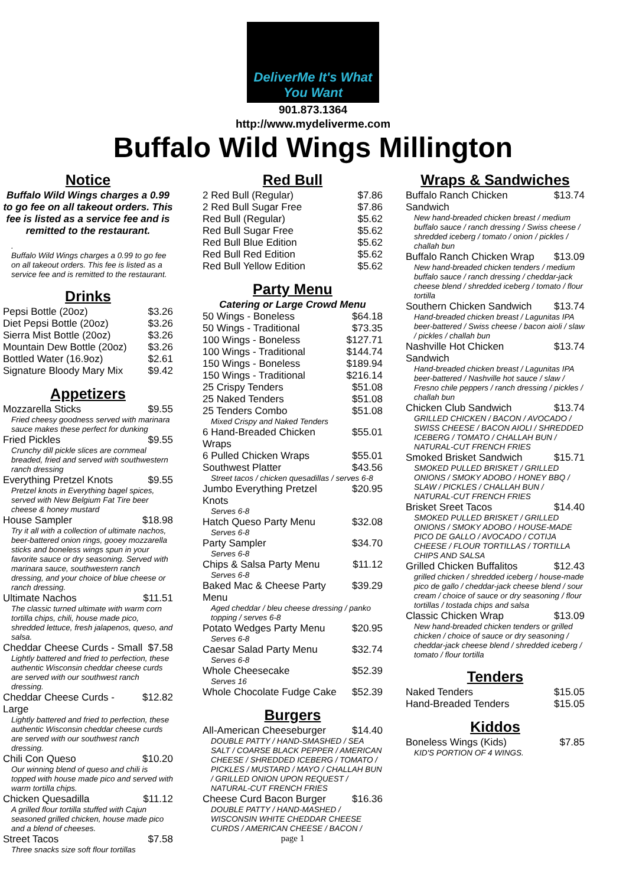DeliverMe It's What You Want
901.873.1364
http://www.mydeliverme.com
Buffalo Wild Wings Millington
Notice
Buffalo Wild Wings charges a 0.99 to go fee on all takeout orders. This fee is listed as a service fee and is remitted to the restaurant.
.
Buffalo Wild Wings charges a 0.99 to go fee on all takeout orders. This fee is listed as a service fee and is remitted to the restaurant.
Drinks
Pepsi Bottle (20oz) $3.26
Diet Pepsi Bottle (20oz) $3.26
Sierra Mist Bottle (20oz) $3.26
Mountain Dew Bottle (20oz) $3.26
Bottled Water (16.9oz) $2.61
Signature Bloody Mary Mix $9.42
Appetizers
Mozzarella Sticks $9.55
Fried cheesy goodness served with marinara sauce makes these perfect for dunking
Fried Pickles $9.55
Crunchy dill pickle slices are cornmeal breaded, fried and served with southwestern ranch dressing
Everything Pretzel Knots $9.55
Pretzel knots in Everything bagel spices, served with New Belgium Fat Tire beer cheese & honey mustard
House Sampler $18.98
Try it all with a collection of ultimate nachos, beer-battered onion rings, gooey mozzarella sticks and boneless wings spun in your favorite sauce or dry seasoning. Served with marinara sauce, southwestern ranch dressing, and your choice of blue cheese or ranch dressing.
Ultimate Nachos $11.51
The classic turned ultimate with warm corn tortilla chips, chili, house made pico, shredded lettuce, fresh jalapenos, queso, and salsa.
Cheddar Cheese Curds - Small $7.58
Lightly battered and fried to perfection, these authentic Wisconsin cheddar cheese curds are served with our southwest ranch dressing.
Cheddar Cheese Curds - Large $12.82
Lightly battered and fried to perfection, these authentic Wisconsin cheddar cheese curds are served with our southwest ranch dressing.
Chili Con Queso $10.20
Our winning blend of queso and chili is topped with house made pico and served with warm tortilla chips.
Chicken Quesadilla $11.12
A grilled flour tortilla stuffed with Cajun seasoned grilled chicken, house made pico and a blend of cheeses.
Street Tacos $7.58
Three snacks size soft flour tortillas
Red Bull
2 Red Bull (Regular) $7.86
2 Red Bull Sugar Free $7.86
Red Bull (Regular) $5.62
Red Bull Sugar Free $5.62
Red Bull Blue Edition $5.62
Red Bull Red Edition $5.62
Red Bull Yellow Edition $5.62
Party Menu
Catering or Large Crowd Menu
50 Wings - Boneless $64.18
50 Wings - Traditional $73.35
100 Wings - Boneless $127.71
100 Wings - Traditional $144.74
150 Wings - Boneless $189.94
150 Wings - Traditional $216.14
25 Crispy Tenders $51.08
25 Naked Tenders $51.08
25 Tenders Combo $51.08
Mixed Crispy and Naked Tenders
6 Hand-Breaded Chicken
Wraps $55.01
6 Pulled Chicken Wraps $55.01
Southwest Platter $43.56
Street tacos / chicken quesadillas / serves 6-8
Jumbo Everything Pretzel
Knots $20.95
Serves 6-8
Hatch Queso Party Menu $32.08
Serves 6-8
Party Sampler $34.70
Serves 6-8
Chips & Salsa Party Menu $11.12
Serves 6-8
Baked Mac & Cheese Party
Menu $39.29
Aged cheddar / bleu cheese dressing / panko topping / serves 6-8
Potato Wedges Party Menu $20.95
Serves 6-8
Caesar Salad Party Menu $32.74
Serves 6-8
Whole Cheesecake $52.39
Serves 16
Whole Chocolate Fudge Cake $52.39
Burgers
All-American Cheeseburger $14.40
DOUBLE PATTY / HAND-SMASHED / SEA SALT / COARSE BLACK PEPPER / AMERICAN CHEESE / SHREDDED ICEBERG / TOMATO / PICKLES / MUSTARD / MAYO / CHALLAH BUN / GRILLED ONION UPON REQUEST / NATURAL-CUT FRENCH FRIES
Cheese Curd Bacon Burger $16.36
DOUBLE PATTY / HAND-MASHED / WISCONSIN WHITE CHEDDAR CHEESE CURDS / AMERICAN CHEESE / BACON /
page 1
Wraps & Sandwiches
Buffalo Ranch Chicken
Sandwich $13.74
New hand-breaded chicken breast / medium buffalo sauce / ranch dressing / Swiss cheese / shredded iceberg / tomato / onion / pickles / challah bun
Buffalo Ranch Chicken Wrap $13.09
New hand-breaded chicken tenders / medium buffalo sauce / ranch dressing / cheddar-jack cheese blend / shredded iceberg / tomato / flour tortilla
Southern Chicken Sandwich $13.74
Hand-breaded chicken breast / Lagunitas IPA beer-battered / Swiss cheese / bacon aioli / slaw / pickles / challah bun
Nashville Hot Chicken
Sandwich $13.74
Hand-breaded chicken breast / Lagunitas IPA beer-battered / Nashville hot sauce / slaw / Fresno chile peppers / ranch dressing / pickles / challah bun
Chicken Club Sandwich $13.74
GRILLED CHICKEN / BACON / AVOCADO / SWISS CHEESE / BACON AIOLI / SHREDDED ICEBERG / TOMATO / CHALLAH BUN / NATURAL-CUT FRENCH FRIES
Smoked Brisket Sandwich $15.71
SMOKED PULLED BRISKET / GRILLED ONIONS / SMOKY ADOBO / HONEY BBQ / SLAW / PICKLES / CHALLAH BUN / NATURAL-CUT FRENCH FRIES
Brisket Sreet Tacos $14.40
SMOKED PULLED BRISKET / GRILLED ONIONS / SMOKY ADOBO / HOUSE-MADE PICO DE GALLO / AVOCADO / COTIJA CHEESE / FLOUR TORTILLAS / TORTILLA CHIPS AND SALSA
Grilled Chicken Buffalitos $12.43
grilled chicken / shredded iceberg / house-made pico de gallo / cheddar-jack cheese blend / sour cream / choice of sauce or dry seasoning / flour tortillas / tostada chips and salsa
Classic Chicken Wrap $13.09
New hand-breaded chicken tenders or grilled chicken / choice of sauce or dry seasoning / cheddar-jack cheese blend / shredded iceberg / tomato / flour tortilla
Tenders
Naked Tenders $15.05
Hand-Breaded Tenders $15.05
Kiddos
Boneless Wings (Kids) $7.85
KID'S PORTION OF 4 WINGS.